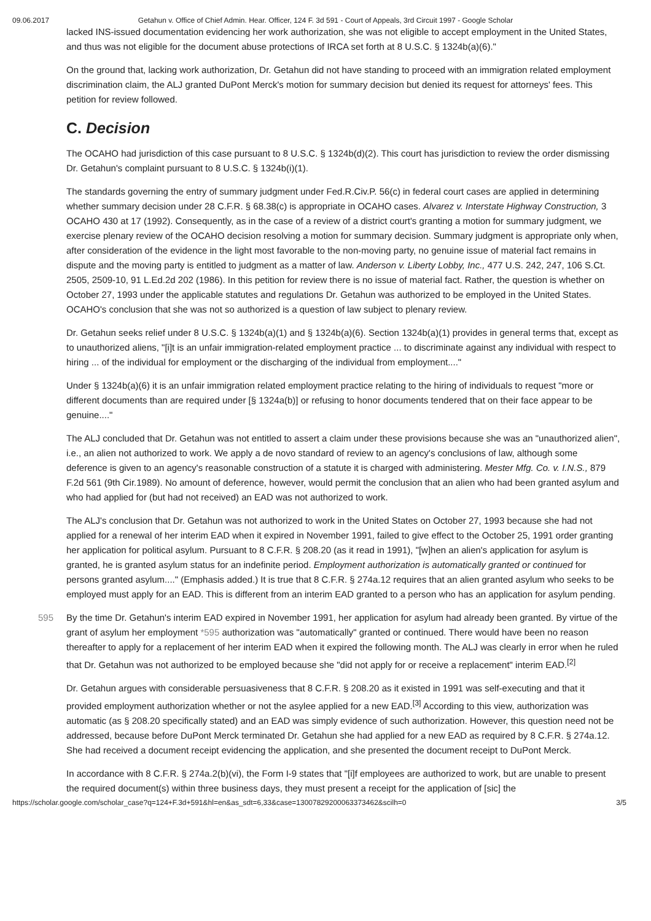09.06.2017 Getahun v. Office of Chief Admin. Hear. Officer, 124 F. 3d 591 - Court of Appeals, 3rd Circuit 1997 - Google Scholar
lacked INS-issued documentation evidencing her work authorization, she was not eligible to accept employment in the United States, and thus was not eligible for the document abuse protections of IRCA set forth at 8 U.S.C. § 1324b(a)(6)."
On the ground that, lacking work authorization, Dr. Getahun did not have standing to proceed with an immigration related employment discrimination claim, the ALJ granted DuPont Merck's motion for summary decision but denied its request for attorneys' fees. This petition for review followed.
C. Decision
The OCAHO had jurisdiction of this case pursuant to 8 U.S.C. § 1324b(d)(2). This court has jurisdiction to review the order dismissing Dr. Getahun's complaint pursuant to 8 U.S.C. § 1324b(i)(1).
The standards governing the entry of summary judgment under Fed.R.Civ.P. 56(c) in federal court cases are applied in determining whether summary decision under 28 C.F.R. § 68.38(c) is appropriate in OCAHO cases. Alvarez v. Interstate Highway Construction, 3 OCAHO 430 at 17 (1992). Consequently, as in the case of a review of a district court's granting a motion for summary judgment, we exercise plenary review of the OCAHO decision resolving a motion for summary decision. Summary judgment is appropriate only when, after consideration of the evidence in the light most favorable to the non-moving party, no genuine issue of material fact remains in dispute and the moving party is entitled to judgment as a matter of law. Anderson v. Liberty Lobby, Inc., 477 U.S. 242, 247, 106 S.Ct. 2505, 2509-10, 91 L.Ed.2d 202 (1986). In this petition for review there is no issue of material fact. Rather, the question is whether on October 27, 1993 under the applicable statutes and regulations Dr. Getahun was authorized to be employed in the United States. OCAHO's conclusion that she was not so authorized is a question of law subject to plenary review.
Dr. Getahun seeks relief under 8 U.S.C. § 1324b(a)(1) and § 1324b(a)(6). Section 1324b(a)(1) provides in general terms that, except as to unauthorized aliens, "[i]t is an unfair immigration-related employment practice ... to discriminate against any individual with respect to hiring ... of the individual for employment or the discharging of the individual from employment...."
Under § 1324b(a)(6) it is an unfair immigration related employment practice relating to the hiring of individuals to request "more or different documents than are required under [§ 1324a(b)] or refusing to honor documents tendered that on their face appear to be genuine...."
The ALJ concluded that Dr. Getahun was not entitled to assert a claim under these provisions because she was an "unauthorized alien", i.e., an alien not authorized to work. We apply a de novo standard of review to an agency's conclusions of law, although some deference is given to an agency's reasonable construction of a statute it is charged with administering. Mester Mfg. Co. v. I.N.S., 879 F.2d 561 (9th Cir.1989). No amount of deference, however, would permit the conclusion that an alien who had been granted asylum and who had applied for (but had not received) an EAD was not authorized to work.
The ALJ's conclusion that Dr. Getahun was not authorized to work in the United States on October 27, 1993 because she had not applied for a renewal of her interim EAD when it expired in November 1991, failed to give effect to the October 25, 1991 order granting her application for political asylum. Pursuant to 8 C.F.R. § 208.20 (as it read in 1991), "[w]hen an alien's application for asylum is granted, he is granted asylum status for an indefinite period. Employment authorization is automatically granted or continued for persons granted asylum...." (Emphasis added.) It is true that 8 C.F.R. § 274a.12 requires that an alien granted asylum who seeks to be employed must apply for an EAD. This is different from an interim EAD granted to a person who has an application for asylum pending.
By the time Dr. Getahun's interim EAD expired in November 1991, her application for asylum had already been granted. By 595 virtue of the grant of asylum her employment *595 authorization was "automatically" granted or continued. There would have been no reason thereafter to apply for a replacement of her interim EAD when it expired the following month. The ALJ was clearly in error when he ruled that Dr. Getahun was not authorized to be employed because she "did not apply for or receive a replacement" interim EAD.<sup>[2]</sup>
Dr. Getahun argues with considerable persuasiveness that 8 C.F.R. § 208.20 as it existed in 1991 was self-executing and that it provided employment authorization whether or not the asylee applied for a new EAD.<sup>[3]</sup> According to this view, authorization was automatic (as § 208.20 specifically stated) and an EAD was simply evidence of such authorization. However, this question need not be addressed, because before DuPont Merck terminated Dr. Getahun she had applied for a new EAD as required by 8 C.F.R. § 274a.12. She had received a document receipt evidencing the application, and she presented the document receipt to DuPont Merck.
In accordance with 8 C.F.R. § 274a.2(b)(vi), the Form I-9 states that "[i]f employees are authorized to work, but are unable to present the required document(s) within three business days, they must present a receipt for the application of [sic] the
https://scholar.google.com/scholar_case?q=124+F.3d+591&hl=en&as_sdt=6,33&case=13007829200063373462&scilh=0 3/5